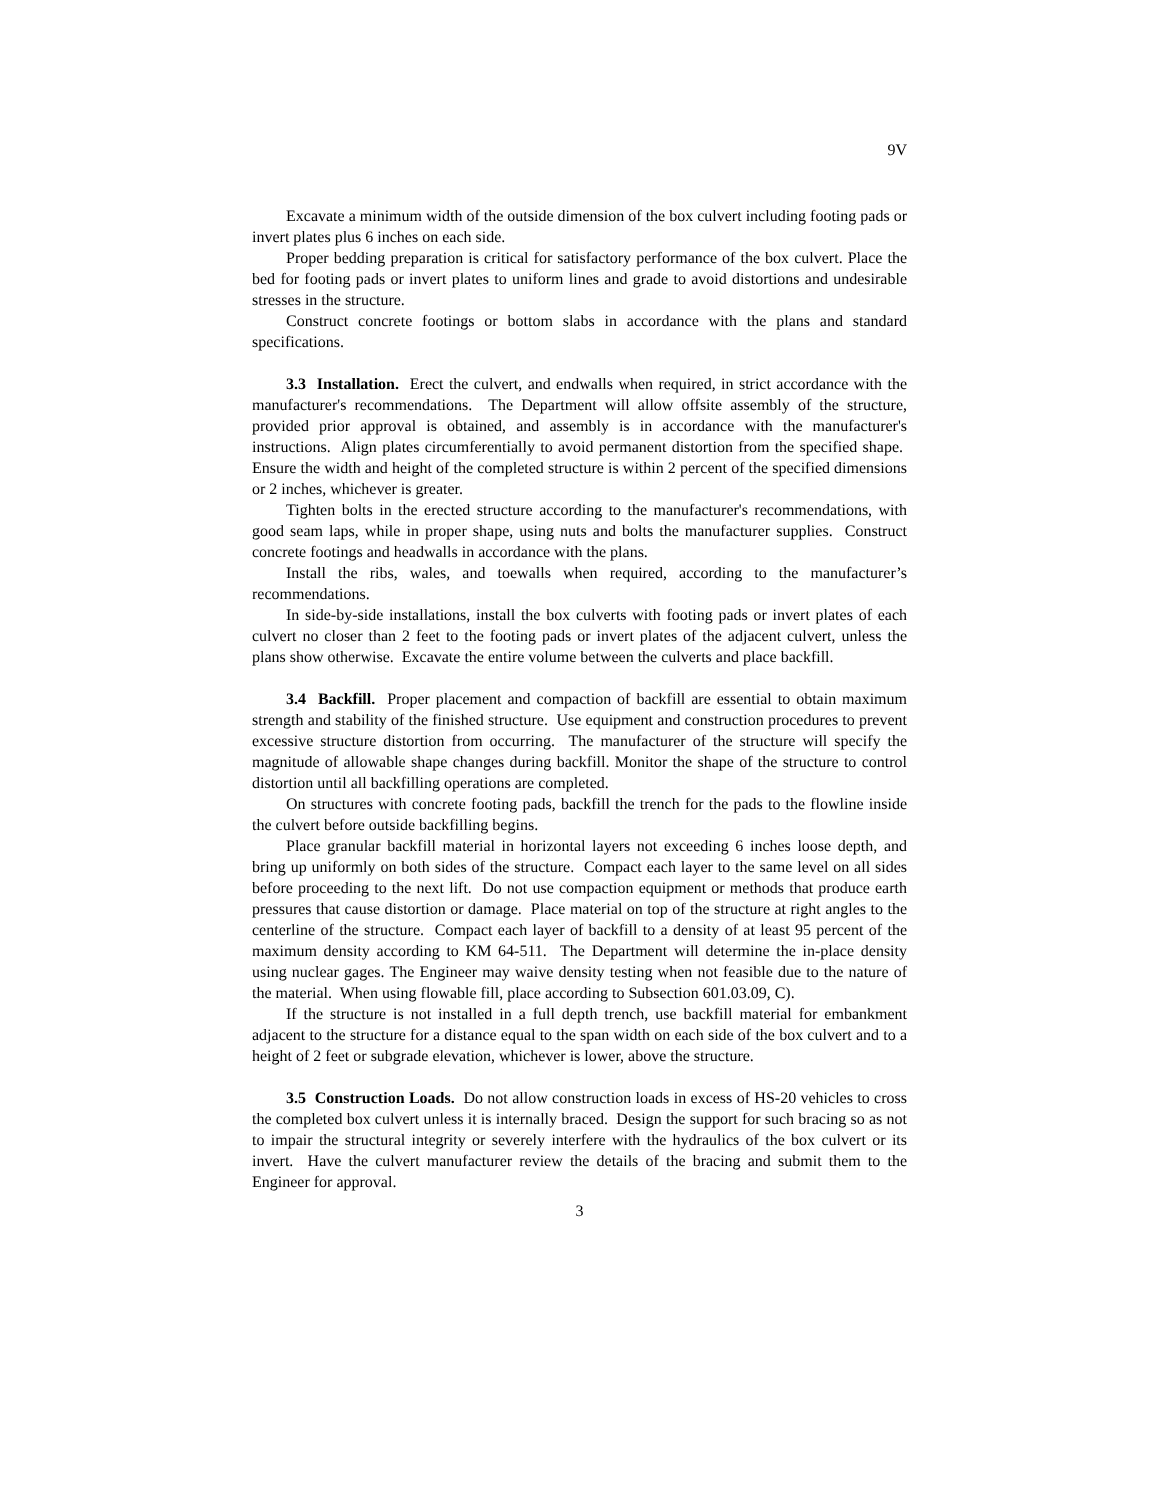9V
Excavate a minimum width of the outside dimension of the box culvert including footing pads or invert plates plus 6 inches on each side.
Proper bedding preparation is critical for satisfactory performance of the box culvert. Place the bed for footing pads or invert plates to uniform lines and grade to avoid distortions and undesirable stresses in the structure.
Construct concrete footings or bottom slabs in accordance with the plans and standard specifications.
3.3 Installation. Erect the culvert, and endwalls when required, in strict accordance with the manufacturer's recommendations. The Department will allow offsite assembly of the structure, provided prior approval is obtained, and assembly is in accordance with the manufacturer's instructions. Align plates circumferentially to avoid permanent distortion from the specified shape. Ensure the width and height of the completed structure is within 2 percent of the specified dimensions or 2 inches, whichever is greater.
Tighten bolts in the erected structure according to the manufacturer's recommendations, with good seam laps, while in proper shape, using nuts and bolts the manufacturer supplies. Construct concrete footings and headwalls in accordance with the plans.
Install the ribs, wales, and toewalls when required, according to the manufacturer’s recommendations.
In side-by-side installations, install the box culverts with footing pads or invert plates of each culvert no closer than 2 feet to the footing pads or invert plates of the adjacent culvert, unless the plans show otherwise. Excavate the entire volume between the culverts and place backfill.
3.4 Backfill. Proper placement and compaction of backfill are essential to obtain maximum strength and stability of the finished structure. Use equipment and construction procedures to prevent excessive structure distortion from occurring. The manufacturer of the structure will specify the magnitude of allowable shape changes during backfill. Monitor the shape of the structure to control distortion until all backfilling operations are completed.
On structures with concrete footing pads, backfill the trench for the pads to the flowline inside the culvert before outside backfilling begins.
Place granular backfill material in horizontal layers not exceeding 6 inches loose depth, and bring up uniformly on both sides of the structure. Compact each layer to the same level on all sides before proceeding to the next lift. Do not use compaction equipment or methods that produce earth pressures that cause distortion or damage. Place material on top of the structure at right angles to the centerline of the structure. Compact each layer of backfill to a density of at least 95 percent of the maximum density according to KM 64-511. The Department will determine the in-place density using nuclear gages. The Engineer may waive density testing when not feasible due to the nature of the material. When using flowable fill, place according to Subsection 601.03.09, C).
If the structure is not installed in a full depth trench, use backfill material for embankment adjacent to the structure for a distance equal to the span width on each side of the box culvert and to a height of 2 feet or subgrade elevation, whichever is lower, above the structure.
3.5 Construction Loads. Do not allow construction loads in excess of HS-20 vehicles to cross the completed box culvert unless it is internally braced. Design the support for such bracing so as not to impair the structural integrity or severely interfere with the hydraulics of the box culvert or its invert. Have the culvert manufacturer review the details of the bracing and submit them to the Engineer for approval.
3